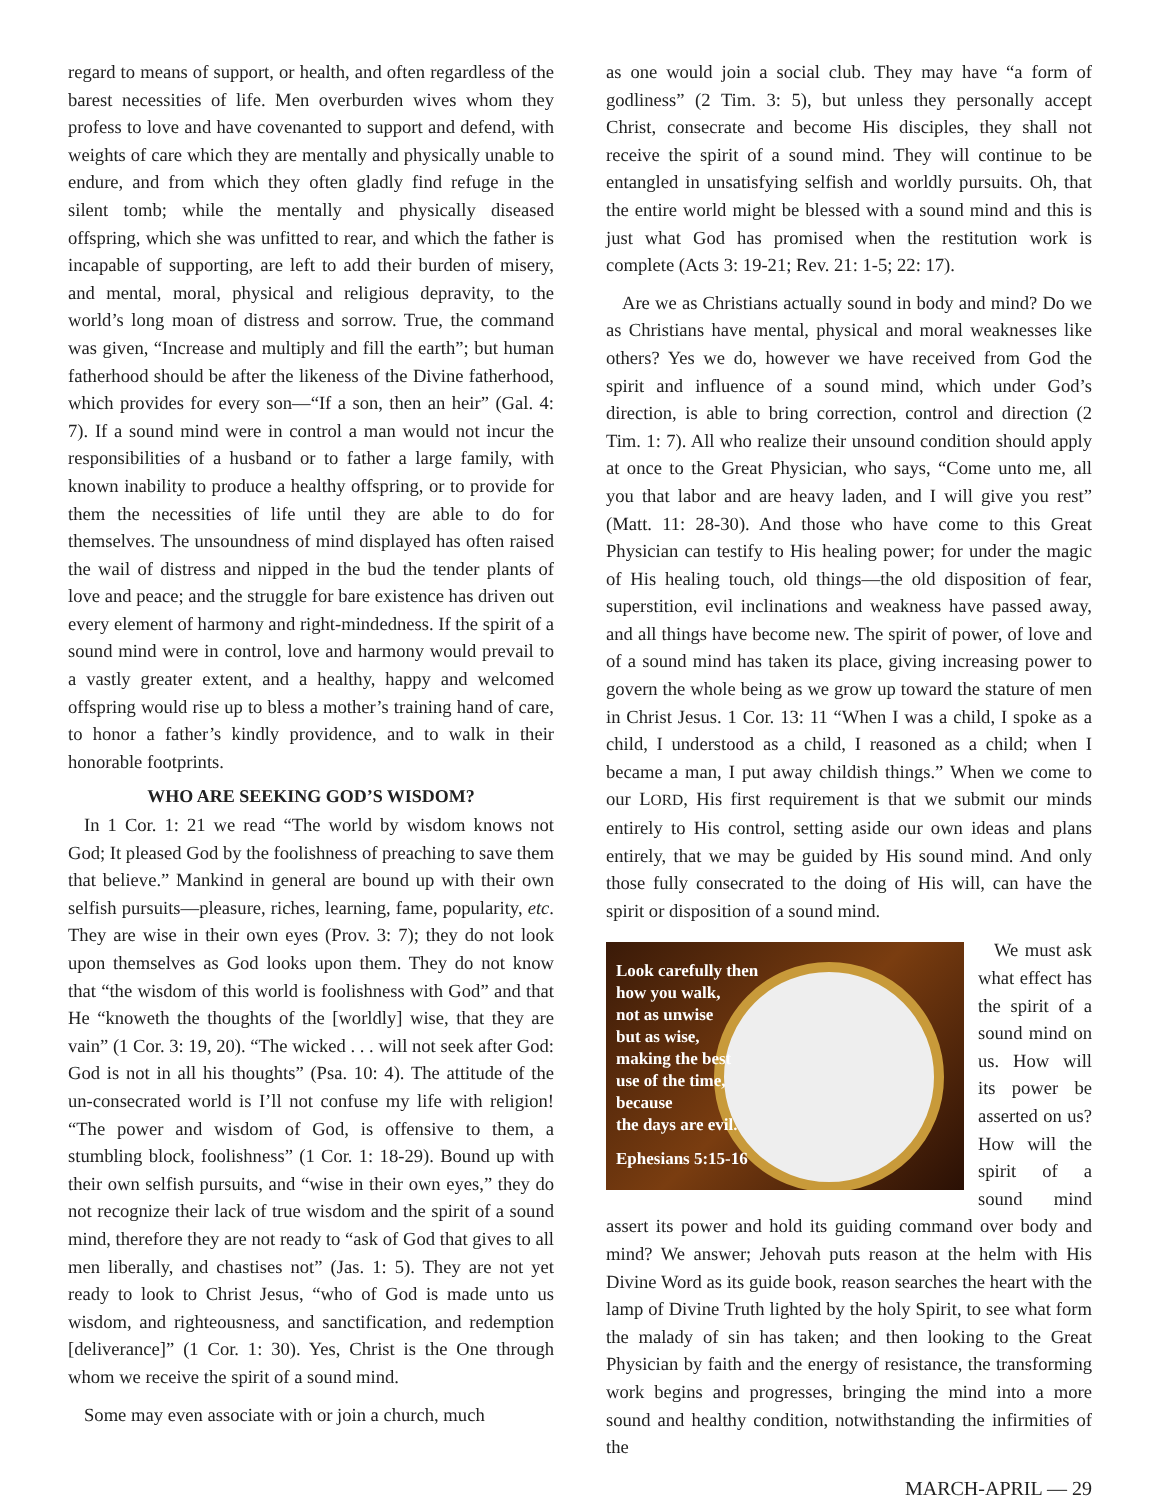regard to means of support, or health, and often regardless of the barest necessities of life. Men overburden wives whom they profess to love and have covenanted to support and defend, with weights of care which they are mentally and physically unable to endure, and from which they often gladly find refuge in the silent tomb; while the mentally and physically diseased offspring, which she was unfitted to rear, and which the father is incapable of supporting, are left to add their burden of misery, and mental, moral, physical and religious depravity, to the world’s long moan of distress and sorrow. True, the command was given, “Increase and multiply and fill the earth”; but human fatherhood should be after the likeness of the Divine fatherhood, which provides for every son—“If a son, then an heir” (Gal. 4: 7). If a sound mind were in control a man would not incur the responsibilities of a husband or to father a large family, with known inability to produce a healthy offspring, or to provide for them the necessities of life until they are able to do for themselves. The unsoundness of mind displayed has often raised the wail of distress and nipped in the bud the tender plants of love and peace; and the struggle for bare existence has driven out every element of harmony and right-mindedness. If the spirit of a sound mind were in control, love and harmony would prevail to a vastly greater extent, and a healthy, happy and welcomed offspring would rise up to bless a mother’s training hand of care, to honor a father’s kindly providence, and to walk in their honorable footprints.
WHO ARE SEEKING GOD’S WISDOM?
In 1 Cor. 1: 21 we read “The world by wisdom knows not God; It pleased God by the foolishness of preaching to save them that believe.” Mankind in general are bound up with their own selfish pursuits—pleasure, riches, learning, fame, popularity, etc. They are wise in their own eyes (Prov. 3: 7); they do not look upon themselves as God looks upon them. They do not know that “the wisdom of this world is foolishness with God” and that He “knoweth the thoughts of the [worldly] wise, that they are vain” (1 Cor. 3: 19, 20). “The wicked . . . will not seek after God: God is not in all his thoughts” (Psa. 10: 4). The attitude of the un-consecrated world is I’ll not confuse my life with religion! “The power and wisdom of God, is offensive to them, a stumbling block, foolishness” (1 Cor. 1: 18-29). Bound up with their own selfish pursuits, and “wise in their own eyes,” they do not recognize their lack of true wisdom and the spirit of a sound mind, therefore they are not ready to “ask of God that gives to all men liberally, and chastises not” (Jas. 1: 5). They are not yet ready to look to Christ Jesus, “who of God is made unto us wisdom, and righteousness, and sanctification, and redemption [deliverance]” (1 Cor. 1: 30). Yes, Christ is the One through whom we receive the spirit of a sound mind.
Some may even associate with or join a church, much
as one would join a social club. They may have “a form of godliness” (2 Tim. 3: 5), but unless they personally accept Christ, consecrate and become His disciples, they shall not receive the spirit of a sound mind. They will continue to be entangled in unsatisfying selfish and worldly pursuits. Oh, that the entire world might be blessed with a sound mind and this is just what God has promised when the restitution work is complete (Acts 3: 19-21; Rev. 21: 1-5; 22: 17).
Are we as Christians actually sound in body and mind? Do we as Christians have mental, physical and moral weaknesses like others? Yes we do, however we have received from God the spirit and influence of a sound mind, which under God’s direction, is able to bring correction, control and direction (2 Tim. 1: 7). All who realize their unsound condition should apply at once to the Great Physician, who says, “Come unto me, all you that labor and are heavy laden, and I will give you rest” (Matt. 11: 28-30). And those who have come to this Great Physician can testify to His healing power; for under the magic of His healing touch, old things—the old disposition of fear, superstition, evil inclinations and weakness have passed away, and all things have become new. The spirit of power, of love and of a sound mind has taken its place, giving increasing power to govern the whole being as we grow up toward the stature of men in Christ Jesus. 1 Cor. 13: 11 “When I was a child, I spoke as a child, I understood as a child, I reasoned as a child; when I became a man, I put away childish things.” When we come to our LORD, His first requirement is that we submit our minds entirely to His control, setting aside our own ideas and plans entirely, that we may be guided by His sound mind. And only those fully consecrated to the doing of His will, can have the spirit or disposition of a sound mind.
Look carefully then
how you walk,
not as unwise
but as wise,
making the best
use of the time,
because
the days are evil.
Ephesians 5:15-16
We must ask what effect has the spirit of a sound mind on us. How will its power be asserted on us? How will the spirit of a sound mind assert its power and hold its guiding command over body and mind? We answer; Jehovah puts reason at the helm with His Divine Word as its guide book, reason searches the heart with the lamp of Divine Truth lighted by the holy Spirit, to see what form the malady of sin has taken; and then looking to the Great Physician by faith and the energy of resistance, the transforming work begins and progresses, bringing the mind into a more sound and healthy condition, notwithstanding the infirmities of the
MARCH-APRIL — 29